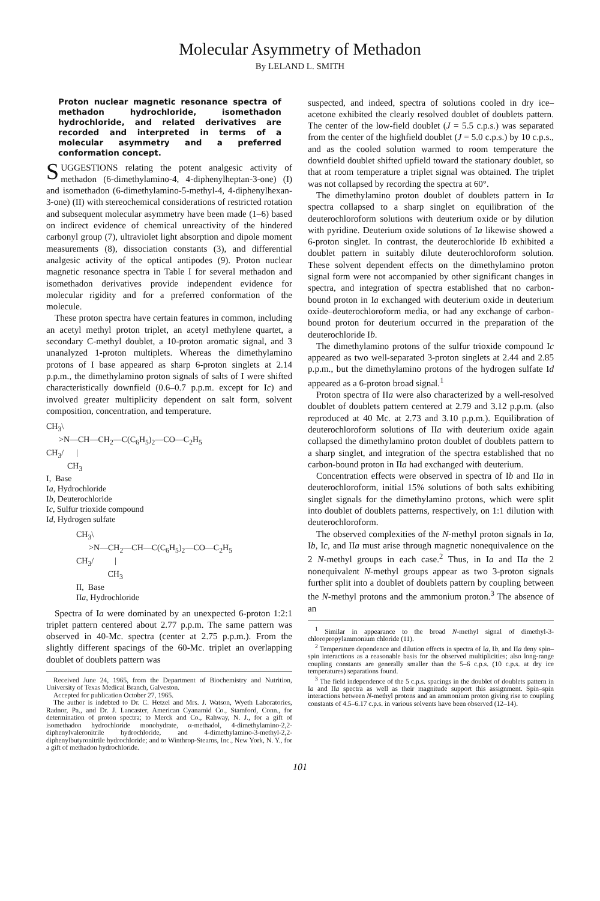Molecular Asymmetry of Methadon
By LELAND L. SMITH
Proton nuclear magnetic resonance spectra of methadon hydrochloride, isomethadon hydrochloride, and related derivatives are recorded and interpreted in terms of a molecular asymmetry and a preferred conformation concept.
SUGGESTIONS relating the potent analgesic activity of methadon (6-dimethylamino-4, 4-diphenylheptan-3-one) (I) and isomethadon (6-dimethylamino-5-methyl-4, 4-diphenylhexan-3-one) (II) with stereochemical considerations of restricted rotation and subsequent molecular asymmetry have been made (1–6) based on indirect evidence of chemical unreactivity of the hindered carbonyl group (7), ultraviolet light absorption and dipole moment measurements (8), dissociation constants (3), and differential analgesic activity of the optical antipodes (9). Proton nuclear magnetic resonance spectra in Table I for several methadon and isomethadon derivatives provide independent evidence for molecular rigidity and for a preferred conformation of the molecule.
These proton spectra have certain features in common, including an acetyl methyl proton triplet, an acetyl methylene quartet, a secondary C-methyl doublet, a 10-proton aromatic signal, and 3 unanalyzed 1-proton multiplets. Whereas the dimethylamino protons of I base appeared as sharp 6-proton singlets at 2.14 p.p.m., the dimethylamino proton signals of salts of I were shifted characteristically downfield (0.6–0.7 p.p.m. except for Ic) and involved greater multiplicity dependent on salt form, solvent composition, concentration, and temperature.
CH<sub>3</sub>\ >N—CH—CH<sub>2</sub>—C(C<sub>6</sub>H<sub>5</sub>)<sub>2</sub>—CO—C<sub>2</sub>H<sub>5</sub> CH<sub>3</sub>/ | CH<sub>3</sub> I, Base Ia, Hydrochloride Ib, Deuterochloride Ic, Sulfur trioxide compound Id, Hydrogen sulfate
CH<sub>3</sub>\ >N—CH<sub>2</sub>—CH—C(C<sub>6</sub>H<sub>5</sub>)<sub>2</sub>—CO—C<sub>2</sub>H<sub>5</sub> CH<sub>3</sub>/ | CH<sub>3</sub> II, Base IIa, Hydrochloride
Spectra of Ia were dominated by an unexpected 6-proton 1:2:1 triplet pattern centered about 2.77 p.p.m. The same pattern was observed in 40-Mc. spectra (center at 2.75 p.p.m.). From the slightly different spacings of the 60-Mc. triplet an overlapping doublet of doublets pattern was
Received June 24, 1965, from the Department of Biochemistry and Nutrition, University of Texas Medical Branch, Galveston.
Accepted for publication October 27, 1965.
The author is indebted to Dr. C. Hetzel and Mrs. J. Watson, Wyeth Laboratories, Radnor, Pa., and Dr. J. Lancaster, American Cyanamid Co., Stamford, Conn., for determination of proton spectra; to Merck and Co., Rahway, N. J., for a gift of isomethadon hydrochloride monohydrate, α-methadol, 4-dimethylamino-2,2-diphenylvaleronitrile hydrochloride, and 4-dimethylamino-3-methyl-2,2-diphenylbutyronitrile hydrochloride; and to Winthrop-Stearns, Inc., New York, N. Y., for a gift of methadon hydrochloride.
suspected, and indeed, spectra of solutions cooled in dry ice–acetone exhibited the clearly resolved doublet of doublets pattern. The center of the low-field doublet (J = 5.5 c.p.s.) was separated from the center of the highfield doublet (J = 5.0 c.p.s.) by 10 c.p.s., and as the cooled solution warmed to room temperature the downfield doublet shifted upfield toward the stationary doublet, so that at room temperature a triplet signal was obtained. The triplet was not collapsed by recording the spectra at 60°.
The dimethylamino proton doublet of doublets pattern in Ia spectra collapsed to a sharp singlet on equilibration of the deuterochloroform solutions with deuterium oxide or by dilution with pyridine. Deuterium oxide solutions of Ia likewise showed a 6-proton singlet. In contrast, the deuterochloride Ib exhibited a doublet pattern in suitably dilute deuterochloroform solution. These solvent dependent effects on the dimethylamino proton signal form were not accompanied by other significant changes in spectra, and integration of spectra established that no carbon-bound proton in Ia exchanged with deuterium oxide in deuterium oxide–deuterochloroform media, or had any exchange of carbon-bound proton for deuterium occurred in the preparation of the deuterochloride Ib.
The dimethylamino protons of the sulfur trioxide compound Ic appeared as two well-separated 3-proton singlets at 2.44 and 2.85 p.p.m., but the dimethylamino protons of the hydrogen sulfate Id appeared as a 6-proton broad signal.<sup>1</sup>
Proton spectra of IIa were also characterized by a well-resolved doublet of doublets pattern centered at 2.79 and 3.12 p.p.m. (also reproduced at 40 Mc. at 2.73 and 3.10 p.p.m.). Equilibration of deuterochloroform solutions of IIa with deuterium oxide again collapsed the dimethylamino proton doublet of doublets pattern to a sharp singlet, and integration of the spectra established that no carbon-bound proton in IIa had exchanged with deuterium.
Concentration effects were observed in spectra of Ib and IIa in deuterochloroform, initial 15% solutions of both salts exhibiting singlet signals for the dimethylamino protons, which were split into doublet of doublets patterns, respectively, on 1:1 dilution with deuterochloroform.
The observed complexities of the N-methyl proton signals in Ia, Ib, Ic, and IIa must arise through magnetic nonequivalence on the 2 N-methyl groups in each case.<sup>2</sup> Thus, in Ia and IIa the 2 nonequivalent N-methyl groups appear as two 3-proton signals further split into a doublet of doublets pattern by coupling between the N-methyl protons and the ammonium proton.<sup>3</sup> The absence of an
<sup>1</sup> Similar in appearance to the broad N-methyl signal of dimethyl-3-chloropropylammonium chloride (11).
<sup>2</sup> Temperature dependence and dilution effects in spectra of Ia, Ib, and IIa deny spin–spin interactions as a reasonable basis for the observed multiplicities; also long-range coupling constants are generally smaller than the 5–6 c.p.s. (10 c.p.s. at dry ice temperatures) separations found.
<sup>3</sup> The field independence of the 5 c.p.s. spacings in the doublet of doublets pattern in Ia and IIa spectra as well as their magnitude support this assignment. Spin–spin interactions between N-methyl protons and an ammonium proton giving rise to coupling constants of 4.5–6.17 c.p.s. in various solvents have been observed (12–14).
101